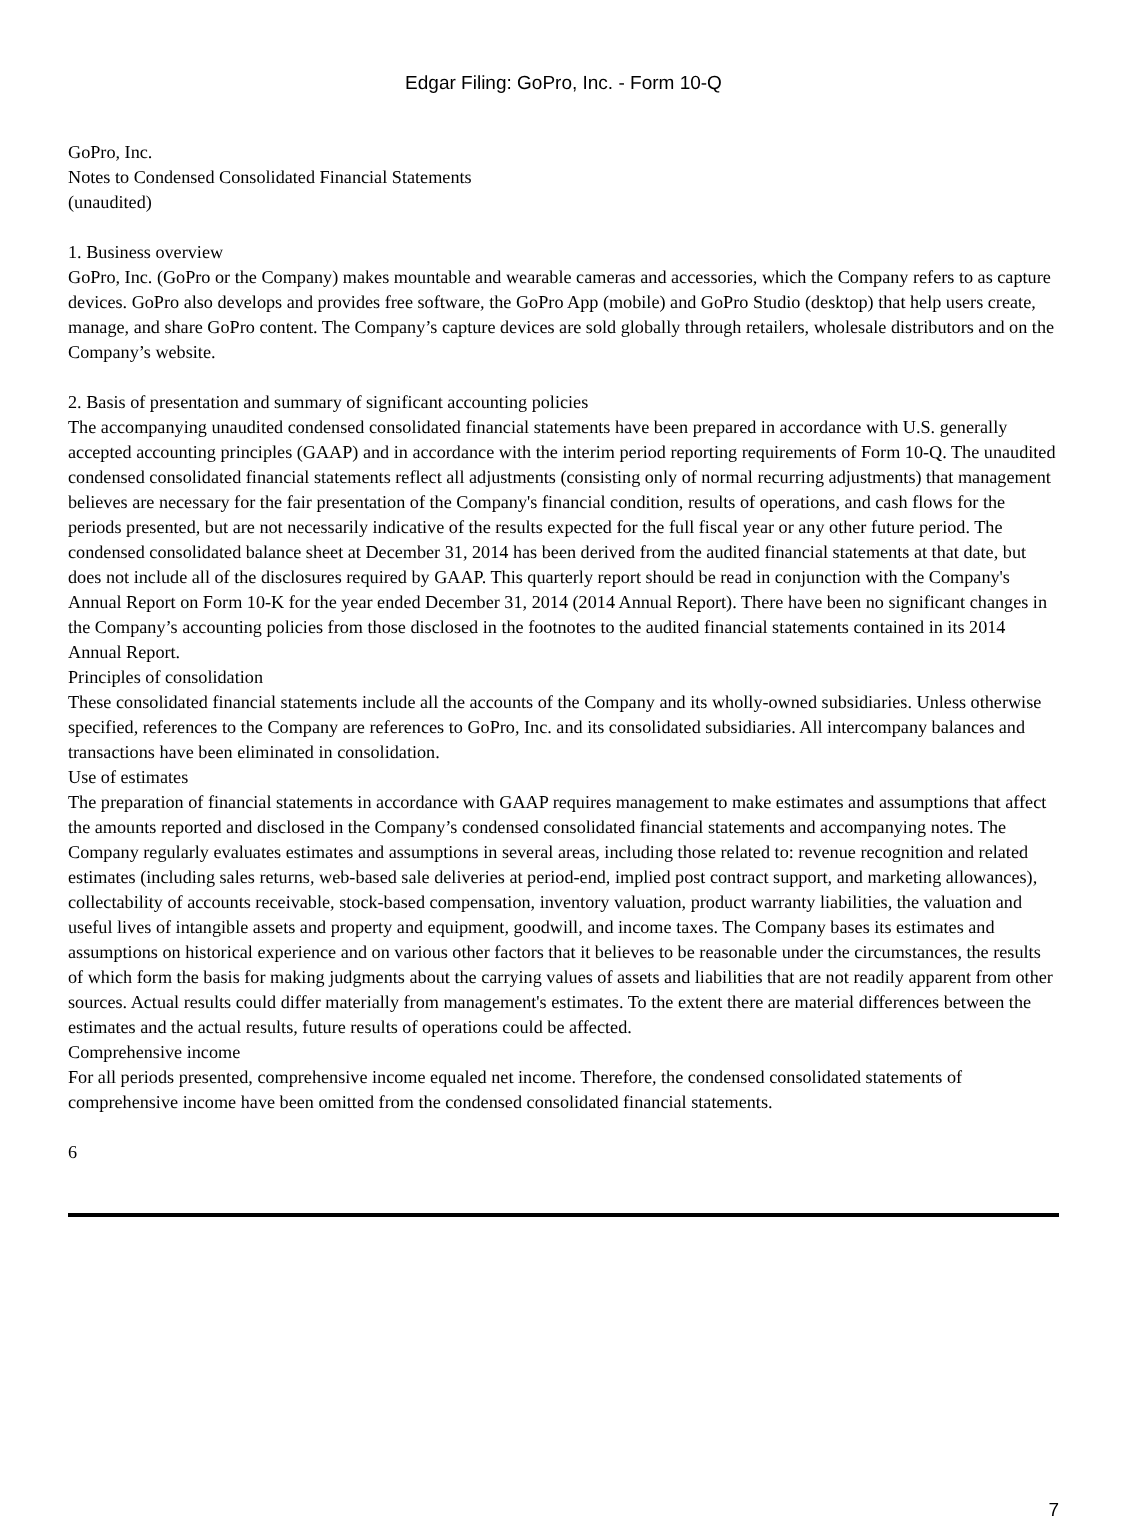Edgar Filing: GoPro, Inc. - Form 10-Q
GoPro, Inc.
Notes to Condensed Consolidated Financial Statements
(unaudited)
1. Business overview
GoPro, Inc. (GoPro or the Company) makes mountable and wearable cameras and accessories, which the Company refers to as capture devices. GoPro also develops and provides free software, the GoPro App (mobile) and GoPro Studio (desktop) that help users create, manage, and share GoPro content. The Company’s capture devices are sold globally through retailers, wholesale distributors and on the Company’s website.
2. Basis of presentation and summary of significant accounting policies
The accompanying unaudited condensed consolidated financial statements have been prepared in accordance with U.S. generally accepted accounting principles (GAAP) and in accordance with the interim period reporting requirements of Form 10-Q. The unaudited condensed consolidated financial statements reflect all adjustments (consisting only of normal recurring adjustments) that management believes are necessary for the fair presentation of the Company's financial condition, results of operations, and cash flows for the periods presented, but are not necessarily indicative of the results expected for the full fiscal year or any other future period. The condensed consolidated balance sheet at December 31, 2014 has been derived from the audited financial statements at that date, but does not include all of the disclosures required by GAAP. This quarterly report should be read in conjunction with the Company's Annual Report on Form 10-K for the year ended December 31, 2014 (2014 Annual Report). There have been no significant changes in the Company’s accounting policies from those disclosed in the footnotes to the audited financial statements contained in its 2014 Annual Report.
Principles of consolidation
These consolidated financial statements include all the accounts of the Company and its wholly-owned subsidiaries. Unless otherwise specified, references to the Company are references to GoPro, Inc. and its consolidated subsidiaries. All intercompany balances and transactions have been eliminated in consolidation.
Use of estimates
The preparation of financial statements in accordance with GAAP requires management to make estimates and assumptions that affect the amounts reported and disclosed in the Company’s condensed consolidated financial statements and accompanying notes. The Company regularly evaluates estimates and assumptions in several areas, including those related to: revenue recognition and related estimates (including sales returns, web-based sale deliveries at period-end, implied post contract support, and marketing allowances), collectability of accounts receivable, stock-based compensation, inventory valuation, product warranty liabilities, the valuation and useful lives of intangible assets and property and equipment, goodwill, and income taxes. The Company bases its estimates and assumptions on historical experience and on various other factors that it believes to be reasonable under the circumstances, the results of which form the basis for making judgments about the carrying values of assets and liabilities that are not readily apparent from other sources. Actual results could differ materially from management's estimates. To the extent there are material differences between the estimates and the actual results, future results of operations could be affected.
Comprehensive income
For all periods presented, comprehensive income equaled net income. Therefore, the condensed consolidated statements of comprehensive income have been omitted from the condensed consolidated financial statements.
6
7